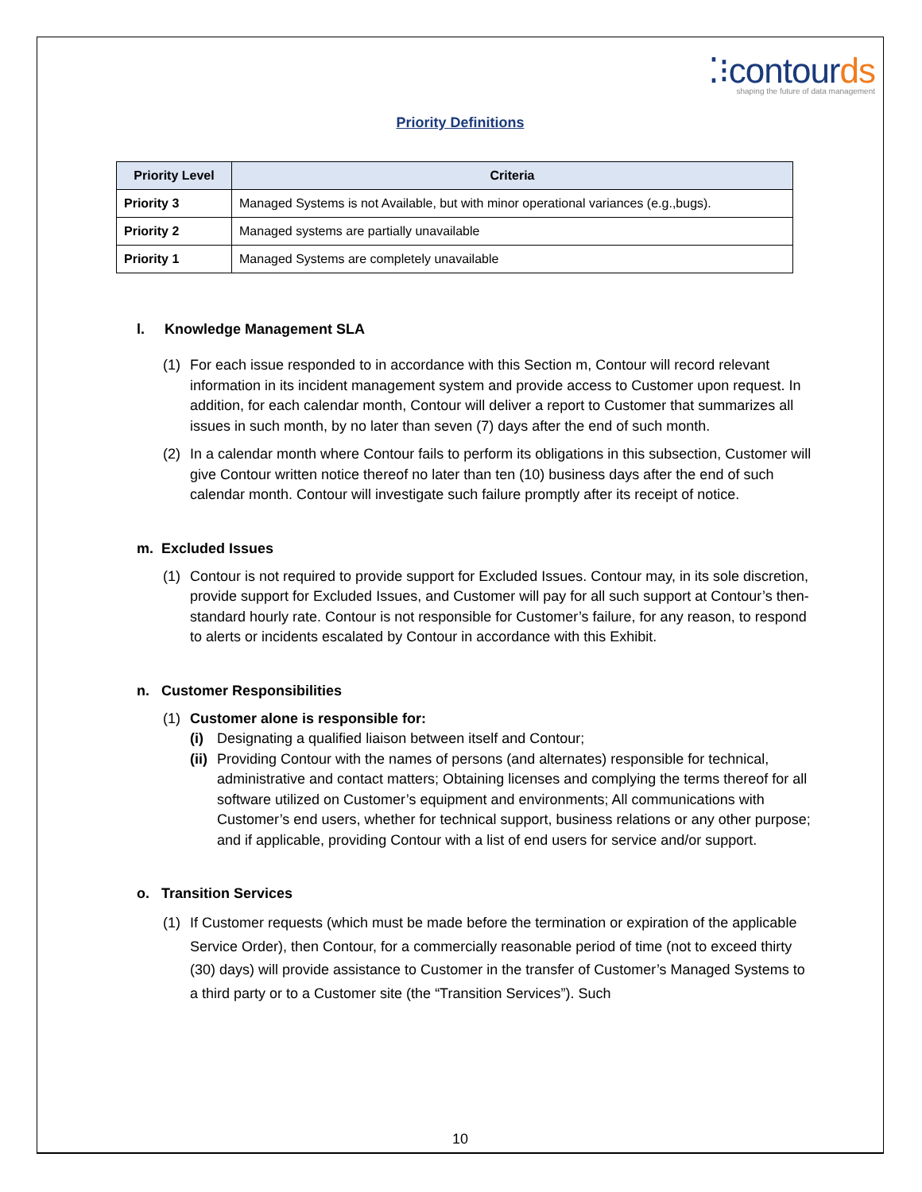⁚⁝contourds
shaping the future of data management
Priority Definitions
| Priority Level | Criteria |
| --- | --- |
| Priority 3 | Managed Systems is not Available, but with minor operational variances (e.g.,bugs). |
| Priority 2 | Managed systems are partially unavailable |
| Priority 1 | Managed Systems are completely unavailable |
l. Knowledge Management SLA
(1) For each issue responded to in accordance with this Section m, Contour will record relevant information in its incident management system and provide access to Customer upon request. In addition, for each calendar month, Contour will deliver a report to Customer that summarizes all issues in such month, by no later than seven (7) days after the end of such month.
(2) In a calendar month where Contour fails to perform its obligations in this subsection, Customer will give Contour written notice thereof no later than ten (10) business days after the end of such calendar month. Contour will investigate such failure promptly after its receipt of notice.
m. Excluded Issues
(1) Contour is not required to provide support for Excluded Issues. Contour may, in its sole discretion, provide support for Excluded Issues, and Customer will pay for all such support at Contour’s then-standard hourly rate. Contour is not responsible for Customer’s failure, for any reason, to respond to alerts or incidents escalated by Contour in accordance with this Exhibit.
n. Customer Responsibilities
(1) Customer alone is responsible for:
(i) Designating a qualified liaison between itself and Contour;
(ii)
Providing Contour with the names of persons (and alternates) responsible for technical, administrative and contact matters; Obtaining licenses and complying the terms thereof for all software utilized on Customer’s equipment and environments; All communications with Customer’s end users, whether for technical support, business relations or any other purpose; and if applicable, providing Contour with a list of end users for service and/or support.
o. Transition Services
(1) If Customer requests (which must be made before the termination or expiration of the applicable Service Order), then Contour, for a commercially reasonable period of time (not to exceed thirty (30) days) will provide assistance to Customer in the transfer of Customer’s Managed Systems to a third party or to a Customer site (the “Transition Services”). Such
10